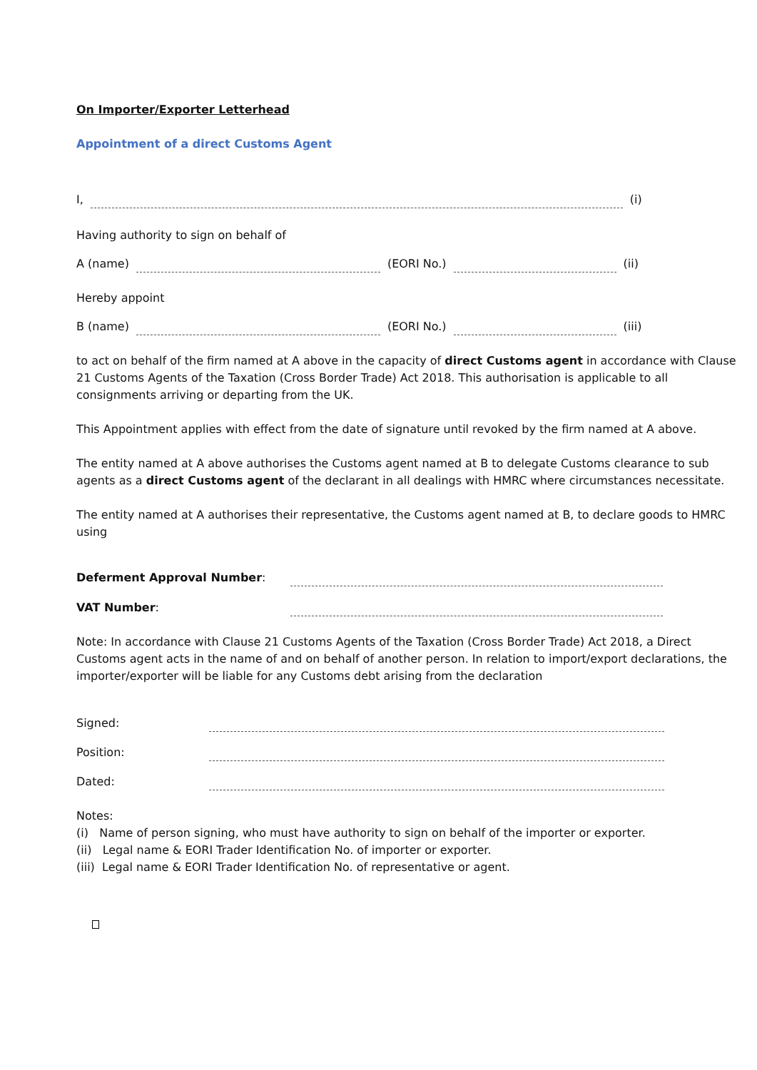On Importer/Exporter Letterhead
Appointment of a direct Customs Agent
I, (i)
Having authority to sign on behalf of
A (name) (EORI No.) (ii)
Hereby appoint
B (name) (EORI No.) (iii)
to act on behalf of the firm named at A above in the capacity of direct Customs agent in accordance with Clause 21 Customs Agents of the Taxation (Cross Border Trade) Act 2018. This authorisation is applicable to all consignments arriving or departing from the UK.
This Appointment applies with effect from the date of signature until revoked by the firm named at A above.
The entity named at A above authorises the Customs agent named at B to delegate Customs clearance to sub agents as a direct Customs agent of the declarant in all dealings with HMRC where circumstances necessitate.
The entity named at A authorises their representative, the Customs agent named at B, to declare goods to HMRC using
Deferment Approval Number:
VAT Number:
Note: In accordance with Clause 21 Customs Agents of the Taxation (Cross Border Trade) Act 2018, a Direct Customs agent acts in the name of and on behalf of another person. In relation to import/export declarations, the importer/exporter will be liable for any Customs debt arising from the declaration
Signed:
Position:
Dated:
Notes:
(i) Name of person signing, who must have authority to sign on behalf of the importer or exporter.
(ii) Legal name & EORI Trader Identification No. of importer or exporter.
(iii) Legal name & EORI Trader Identification No. of representative or agent.